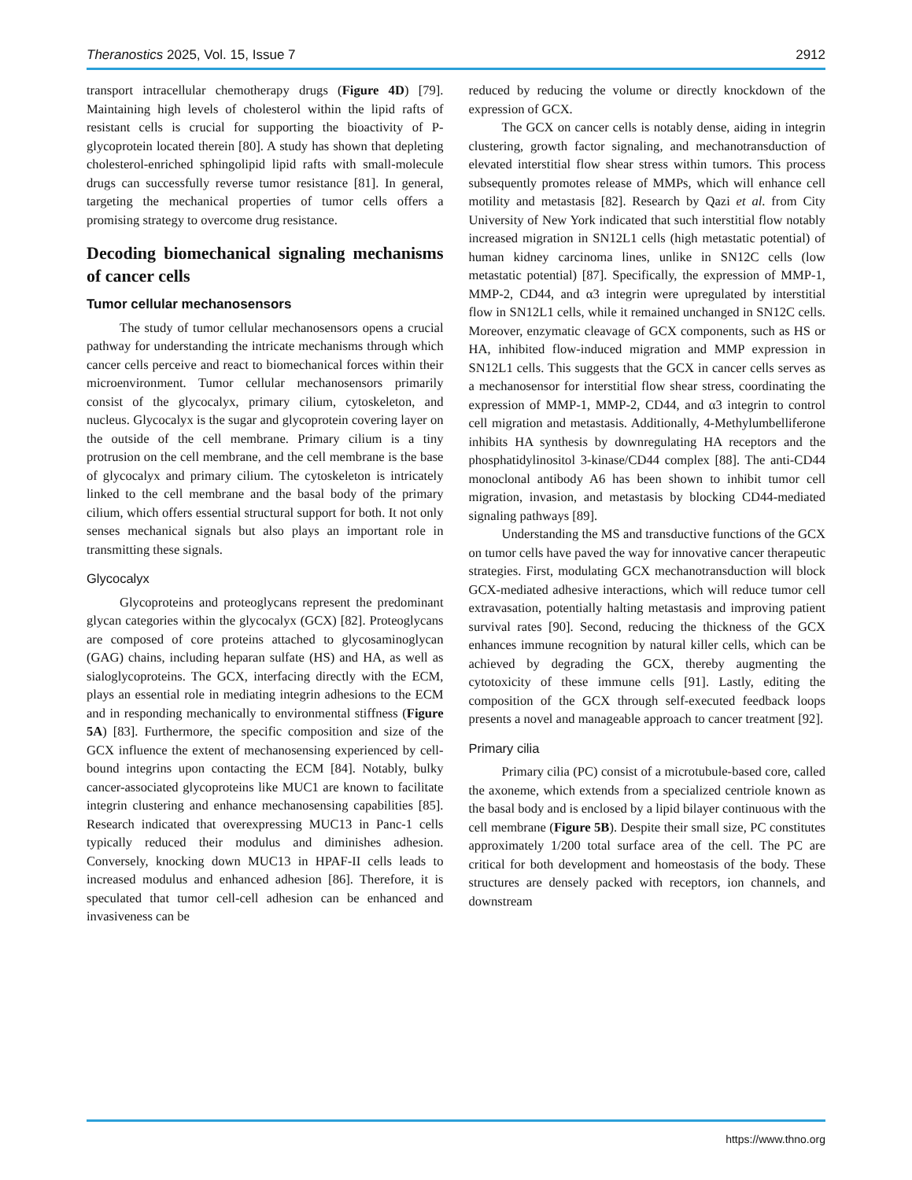Theranostics 2025, Vol. 15, Issue 7 2912
transport intracellular chemotherapy drugs (Figure 4D) [79]. Maintaining high levels of cholesterol within the lipid rafts of resistant cells is crucial for supporting the bioactivity of P-glycoprotein located therein [80]. A study has shown that depleting cholesterol-enriched sphingolipid lipid rafts with small-molecule drugs can successfully reverse tumor resistance [81]. In general, targeting the mechanical properties of tumor cells offers a promising strategy to overcome drug resistance.
Decoding biomechanical signaling mechanisms of cancer cells
Tumor cellular mechanosensors
The study of tumor cellular mechanosensors opens a crucial pathway for understanding the intricate mechanisms through which cancer cells perceive and react to biomechanical forces within their microenvironment. Tumor cellular mechanosensors primarily consist of the glycocalyx, primary cilium, cytoskeleton, and nucleus. Glycocalyx is the sugar and glycoprotein covering layer on the outside of the cell membrane. Primary cilium is a tiny protrusion on the cell membrane, and the cell membrane is the base of glycocalyx and primary cilium. The cytoskeleton is intricately linked to the cell membrane and the basal body of the primary cilium, which offers essential structural support for both. It not only senses mechanical signals but also plays an important role in transmitting these signals.
Glycocalyx
Glycoproteins and proteoglycans represent the predominant glycan categories within the glycocalyx (GCX) [82]. Proteoglycans are composed of core proteins attached to glycosaminoglycan (GAG) chains, including heparan sulfate (HS) and HA, as well as sialoglycoproteins. The GCX, interfacing directly with the ECM, plays an essential role in mediating integrin adhesions to the ECM and in responding mechanically to environmental stiffness (Figure 5A) [83]. Furthermore, the specific composition and size of the GCX influence the extent of mechanosensing experienced by cell-bound integrins upon contacting the ECM [84]. Notably, bulky cancer-associated glycoproteins like MUC1 are known to facilitate integrin clustering and enhance mechanosensing capabilities [85]. Research indicated that overexpressing MUC13 in Panc-1 cells typically reduced their modulus and diminishes adhesion. Conversely, knocking down MUC13 in HPAF-II cells leads to increased modulus and enhanced adhesion [86]. Therefore, it is speculated that tumor cell-cell adhesion can be enhanced and invasiveness can be
reduced by reducing the volume or directly knockdown of the expression of GCX.
The GCX on cancer cells is notably dense, aiding in integrin clustering, growth factor signaling, and mechanotransduction of elevated interstitial flow shear stress within tumors. This process subsequently promotes release of MMPs, which will enhance cell motility and metastasis [82]. Research by Qazi et al. from City University of New York indicated that such interstitial flow notably increased migration in SN12L1 cells (high metastatic potential) of human kidney carcinoma lines, unlike in SN12C cells (low metastatic potential) [87]. Specifically, the expression of MMP-1, MMP-2, CD44, and α3 integrin were upregulated by interstitial flow in SN12L1 cells, while it remained unchanged in SN12C cells. Moreover, enzymatic cleavage of GCX components, such as HS or HA, inhibited flow-induced migration and MMP expression in SN12L1 cells. This suggests that the GCX in cancer cells serves as a mechanosensor for interstitial flow shear stress, coordinating the expression of MMP-1, MMP-2, CD44, and α3 integrin to control cell migration and metastasis. Additionally, 4-Methylumbelliferone inhibits HA synthesis by downregulating HA receptors and the phosphatidylinositol 3-kinase/CD44 complex [88]. The anti-CD44 monoclonal antibody A6 has been shown to inhibit tumor cell migration, invasion, and metastasis by blocking CD44-mediated signaling pathways [89].
Understanding the MS and transductive functions of the GCX on tumor cells have paved the way for innovative cancer therapeutic strategies. First, modulating GCX mechanotransduction will block GCX-mediated adhesive interactions, which will reduce tumor cell extravasation, potentially halting metastasis and improving patient survival rates [90]. Second, reducing the thickness of the GCX enhances immune recognition by natural killer cells, which can be achieved by degrading the GCX, thereby augmenting the cytotoxicity of these immune cells [91]. Lastly, editing the composition of the GCX through self-executed feedback loops presents a novel and manageable approach to cancer treatment [92].
Primary cilia
Primary cilia (PC) consist of a microtubule-based core, called the axoneme, which extends from a specialized centriole known as the basal body and is enclosed by a lipid bilayer continuous with the cell membrane (Figure 5B). Despite their small size, PC constitutes approximately 1/200 total surface area of the cell. The PC are critical for both development and homeostasis of the body. These structures are densely packed with receptors, ion channels, and downstream
https://www.thno.org